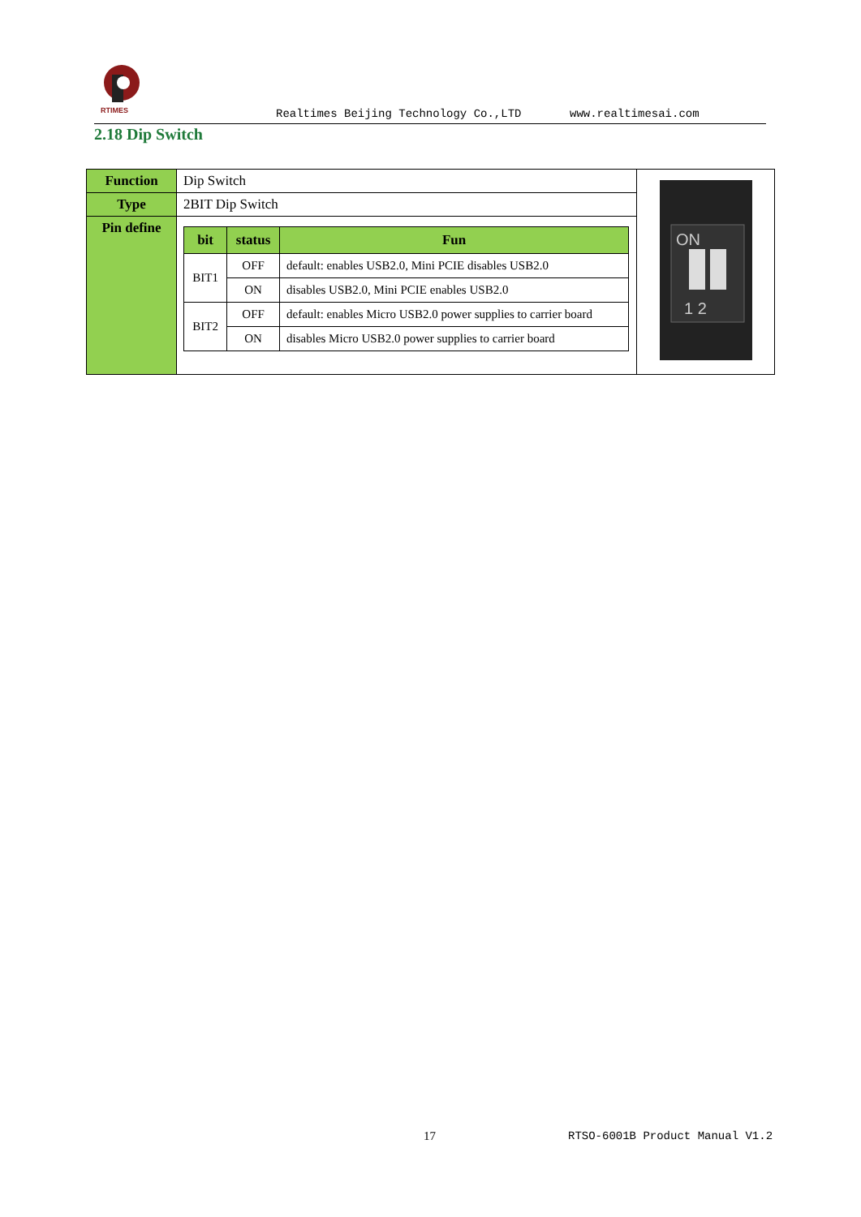RTIMES
Realtimes Beijing Technology Co.,LTD www.realtimesai.com
2.18 Dip Switch
| Function | Dip Switch | ON 1 2 |
| Type | 2BIT Dip Switch | |
| Pin define | / bit / status / Fun / / --- / --- / --- / / BIT1 / OFF / default: enables USB2.0, Mini PCIE disables USB2.0 / / / ON / disables USB2.0, Mini PCIE enables USB2.0 / / BIT2 / OFF / default: enables Micro USB2.0 power supplies to carrier board / / / ON / disables Micro USB2.0 power supplies to carrier board / | |
17 RTSO-6001B Product Manual V1.2